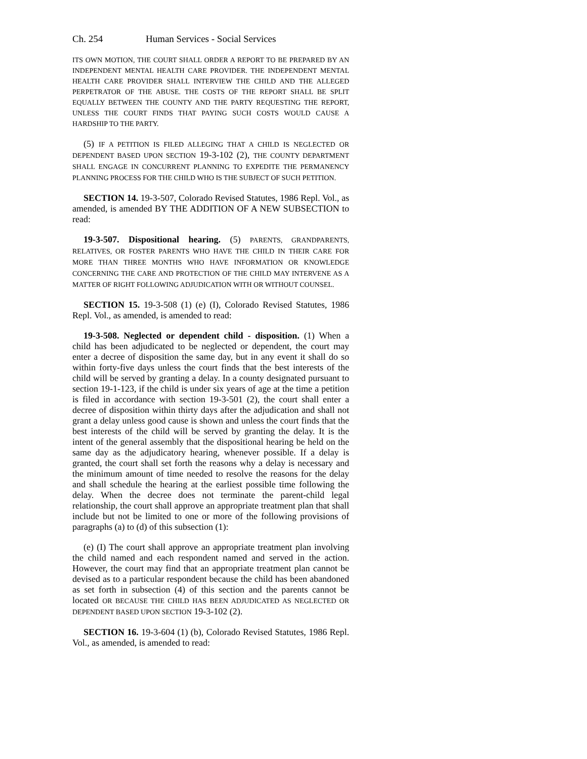Ch. 254 Human Services - Social Services
ITS OWN MOTION, THE COURT SHALL ORDER A REPORT TO BE PREPARED BY AN INDEPENDENT MENTAL HEALTH CARE PROVIDER. THE INDEPENDENT MENTAL HEALTH CARE PROVIDER SHALL INTERVIEW THE CHILD AND THE ALLEGED PERPETRATOR OF THE ABUSE. THE COSTS OF THE REPORT SHALL BE SPLIT EQUALLY BETWEEN THE COUNTY AND THE PARTY REQUESTING THE REPORT, UNLESS THE COURT FINDS THAT PAYING SUCH COSTS WOULD CAUSE A HARDSHIP TO THE PARTY.
(5) IF A PETITION IS FILED ALLEGING THAT A CHILD IS NEGLECTED OR DEPENDENT BASED UPON SECTION 19-3-102 (2), THE COUNTY DEPARTMENT SHALL ENGAGE IN CONCURRENT PLANNING TO EXPEDITE THE PERMANENCY PLANNING PROCESS FOR THE CHILD WHO IS THE SUBJECT OF SUCH PETITION.
SECTION 14. 19-3-507, Colorado Revised Statutes, 1986 Repl. Vol., as amended, is amended BY THE ADDITION OF A NEW SUBSECTION to read:
19-3-507. Dispositional hearing. (5) PARENTS, GRANDPARENTS, RELATIVES, OR FOSTER PARENTS WHO HAVE THE CHILD IN THEIR CARE FOR MORE THAN THREE MONTHS WHO HAVE INFORMATION OR KNOWLEDGE CONCERNING THE CARE AND PROTECTION OF THE CHILD MAY INTERVENE AS A MATTER OF RIGHT FOLLOWING ADJUDICATION WITH OR WITHOUT COUNSEL.
SECTION 15. 19-3-508 (1) (e) (I), Colorado Revised Statutes, 1986 Repl. Vol., as amended, is amended to read:
19-3-508. Neglected or dependent child - disposition. (1) When a child has been adjudicated to be neglected or dependent, the court may enter a decree of disposition the same day, but in any event it shall do so within forty-five days unless the court finds that the best interests of the child will be served by granting a delay. In a county designated pursuant to section 19-1-123, if the child is under six years of age at the time a petition is filed in accordance with section 19-3-501 (2), the court shall enter a decree of disposition within thirty days after the adjudication and shall not grant a delay unless good cause is shown and unless the court finds that the best interests of the child will be served by granting the delay. It is the intent of the general assembly that the dispositional hearing be held on the same day as the adjudicatory hearing, whenever possible. If a delay is granted, the court shall set forth the reasons why a delay is necessary and the minimum amount of time needed to resolve the reasons for the delay and shall schedule the hearing at the earliest possible time following the delay. When the decree does not terminate the parent-child legal relationship, the court shall approve an appropriate treatment plan that shall include but not be limited to one or more of the following provisions of paragraphs (a) to (d) of this subsection (1):
(e) (I) The court shall approve an appropriate treatment plan involving the child named and each respondent named and served in the action. However, the court may find that an appropriate treatment plan cannot be devised as to a particular respondent because the child has been abandoned as set forth in subsection (4) of this section and the parents cannot be located OR BECAUSE THE CHILD HAS BEEN ADJUDICATED AS NEGLECTED OR DEPENDENT BASED UPON SECTION 19-3-102 (2).
SECTION 16. 19-3-604 (1) (b), Colorado Revised Statutes, 1986 Repl. Vol., as amended, is amended to read: